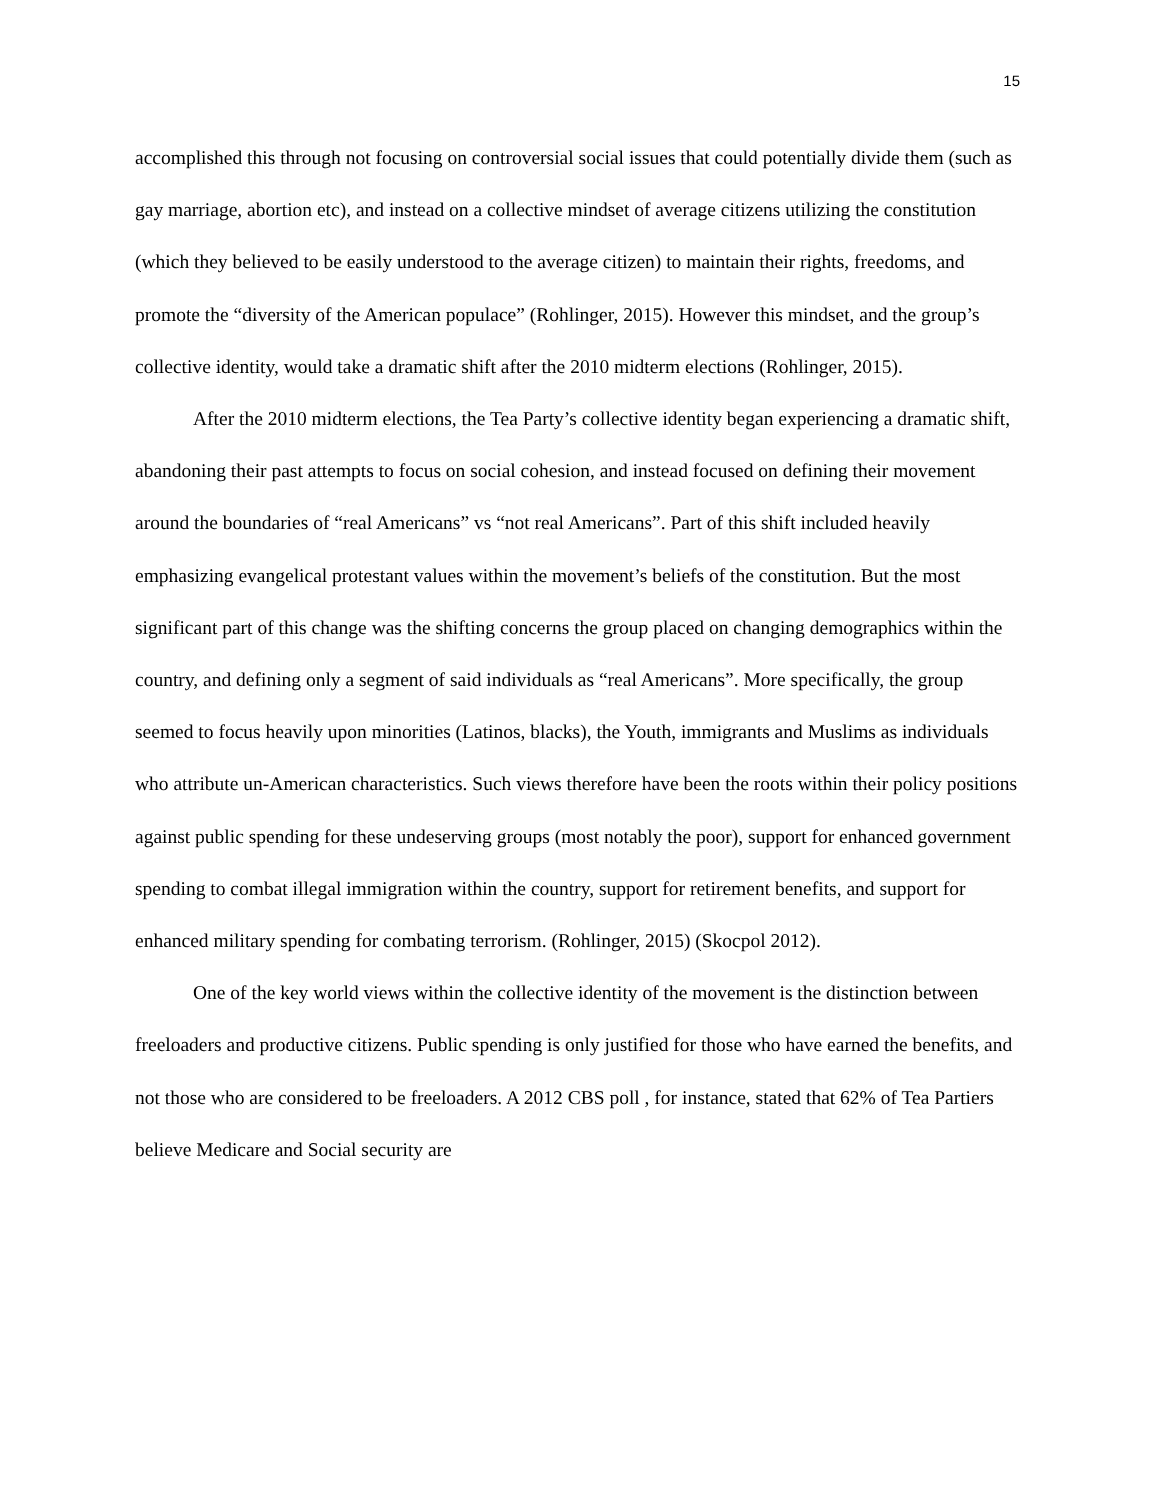15
accomplished this through not focusing on controversial social issues that could potentially divide them (such as gay marriage, abortion etc), and instead on a collective mindset of average citizens utilizing the constitution (which they believed to be easily understood to the average citizen) to maintain their rights, freedoms, and promote the “diversity of the American populace” (Rohlinger, 2015). However this mindset, and the group’s collective identity, would take a dramatic shift after the 2010 midterm elections (Rohlinger, 2015).
After the 2010 midterm elections, the Tea Party’s collective identity began experiencing a dramatic shift, abandoning their past attempts to focus on social cohesion, and instead focused on defining their movement around the boundaries of “real Americans” vs “not real Americans”. Part of this shift included heavily emphasizing evangelical protestant values within the movement’s beliefs of the constitution. But the most significant part of this change was the shifting concerns the group placed on changing demographics within the country, and defining only a segment of said individuals as “real Americans”. More specifically, the group seemed to focus heavily upon minorities (Latinos, blacks), the Youth, immigrants and Muslims as individuals who attribute un-American characteristics. Such views therefore have been the roots within their policy positions against public spending for these undeserving groups (most notably the poor), support for enhanced government spending to combat illegal immigration within the country, support for retirement benefits, and support for enhanced military spending for combating terrorism. (Rohlinger, 2015) (Skocpol 2012).
One of the key world views within the collective identity of the movement is the distinction between freeloaders and productive citizens. Public spending is only justified for those who have earned the benefits, and not those who are considered to be freeloaders. A 2012 CBS poll , for instance, stated that 62% of Tea Partiers believe Medicare and Social security are